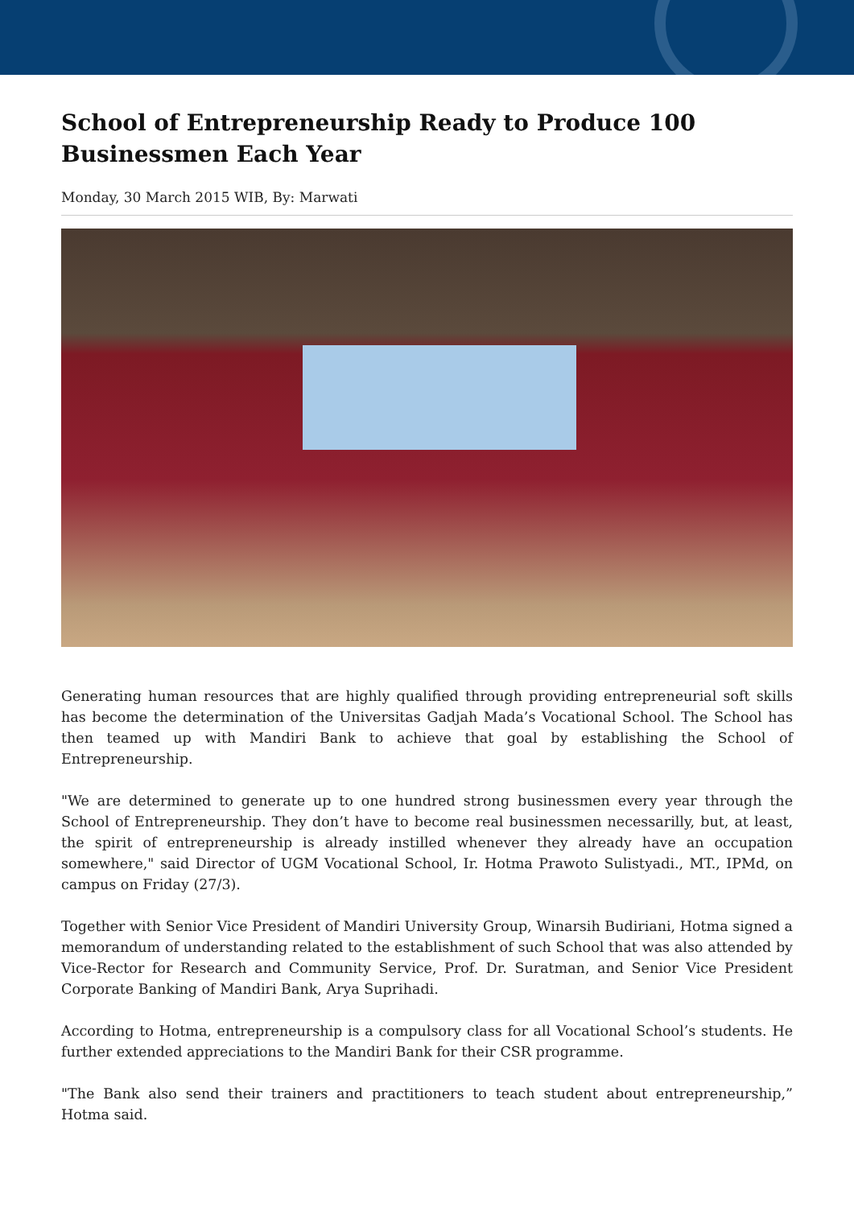School of Entrepreneurship Ready to Produce 100 Businessmen Each Year
Monday, 30 March 2015 WIB, By: Marwati
Generating human resources that are highly qualified through providing entrepreneurial soft skills has become the determination of the Universitas Gadjah Mada’s Vocational School. The School has then teamed up with Mandiri Bank to achieve that goal by establishing the School of Entrepreneurship.
"We are determined to generate up to one hundred strong businessmen every year through the School of Entrepreneurship. They don’t have to become real businessmen necessarilly, but, at least, the spirit of entrepreneurship is already instilled whenever they already have an occupation somewhere," said Director of UGM Vocational School, Ir. Hotma Prawoto Sulistyadi., MT., IPMd, on campus on Friday (27/3).
Together with Senior Vice President of Mandiri University Group, Winarsih Budiriani, Hotma signed a memorandum of understanding related to the establishment of such School that was also attended by Vice-Rector for Research and Community Service, Prof. Dr. Suratman, and Senior Vice President Corporate Banking of Mandiri Bank, Arya Suprihadi.
According to Hotma, entrepreneurship is a compulsory class for all Vocational School’s students. He further extended appreciations to the Mandiri Bank for their CSR programme.
"The Bank also send their trainers and practitioners to teach student about entrepreneurship,” Hotma said.